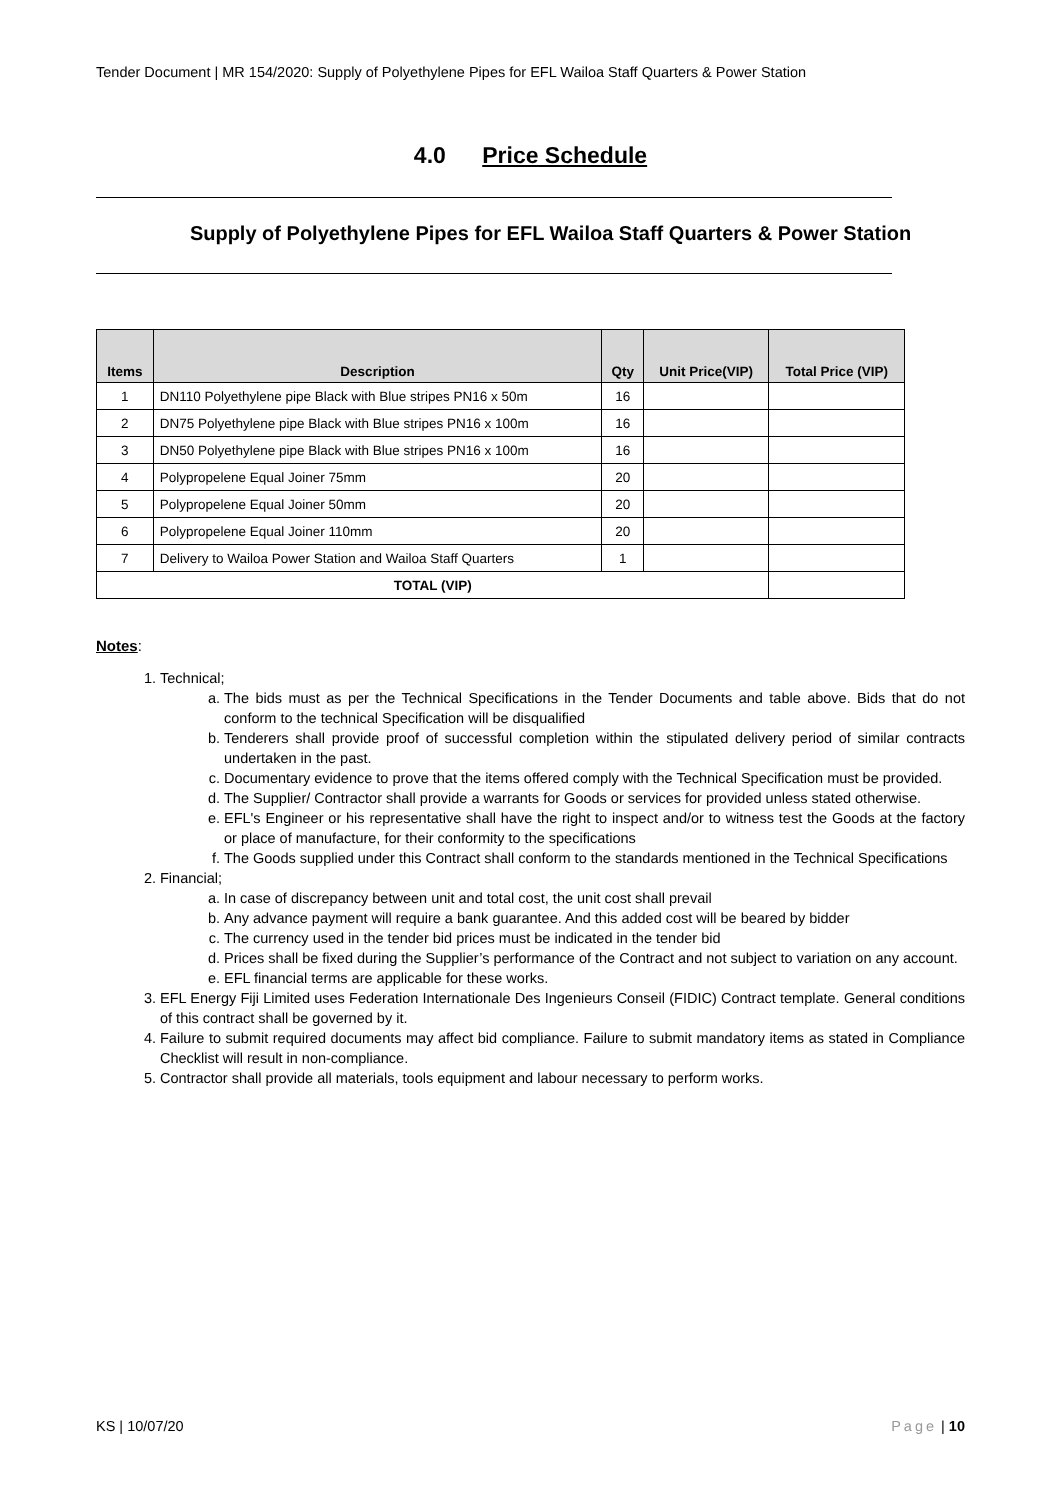Tender Document | MR 154/2020: Supply of Polyethylene Pipes for EFL Wailoa Staff Quarters & Power Station
4.0 Price Schedule
Supply of Polyethylene Pipes for EFL Wailoa Staff Quarters & Power Station
| Items | Description | Qty | Unit Price(VIP) | Total Price (VIP) |
| --- | --- | --- | --- | --- |
| 1 | DN110 Polyethylene pipe Black with Blue stripes PN16 x 50m | 16 | | |
| 2 | DN75 Polyethylene pipe Black with Blue stripes PN16 x 100m | 16 | | |
| 3 | DN50 Polyethylene pipe Black with Blue stripes PN16 x 100m | 16 | | |
| 4 | Polypropelene Equal Joiner 75mm | 20 | | |
| 5 | Polypropelene Equal Joiner 50mm | 20 | | |
| 6 | Polypropelene Equal Joiner 110mm | 20 | | |
| 7 | Delivery to Wailoa Power Station and Wailoa Staff Quarters | 1 | | |
| TOTAL (VIP) | | | | |
Notes:
1. Technical;
a. The bids must as per the Technical Specifications in the Tender Documents and table above. Bids that do not conform to the technical Specification will be disqualified
b. Tenderers shall provide proof of successful completion within the stipulated delivery period of similar contracts undertaken in the past.
c. Documentary evidence to prove that the items offered comply with the Technical Specification must be provided.
d. The Supplier/ Contractor shall provide a warrants for Goods or services for provided unless stated otherwise.
e. EFL's Engineer or his representative shall have the right to inspect and/or to witness test the Goods at the factory or place of manufacture, for their conformity to the specifications
f. The Goods supplied under this Contract shall conform to the standards mentioned in the Technical Specifications
2. Financial;
a. In case of discrepancy between unit and total cost, the unit cost shall prevail
b. Any advance payment will require a bank guarantee. And this added cost will be beared by bidder
c. The currency used in the tender bid prices must be indicated in the tender bid
d. Prices shall be fixed during the Supplier’s performance of the Contract and not subject to variation on any account.
e. EFL financial terms are applicable for these works.
3. EFL Energy Fiji Limited uses Federation Internationale Des Ingenieurs Conseil (FIDIC) Contract template. General conditions of this contract shall be governed by it.
4. Failure to submit required documents may affect bid compliance. Failure to submit mandatory items as stated in Compliance Checklist will result in non-compliance.
5. Contractor shall provide all materials, tools equipment and labour necessary to perform works.
KS | 10/07/20 Page | 10